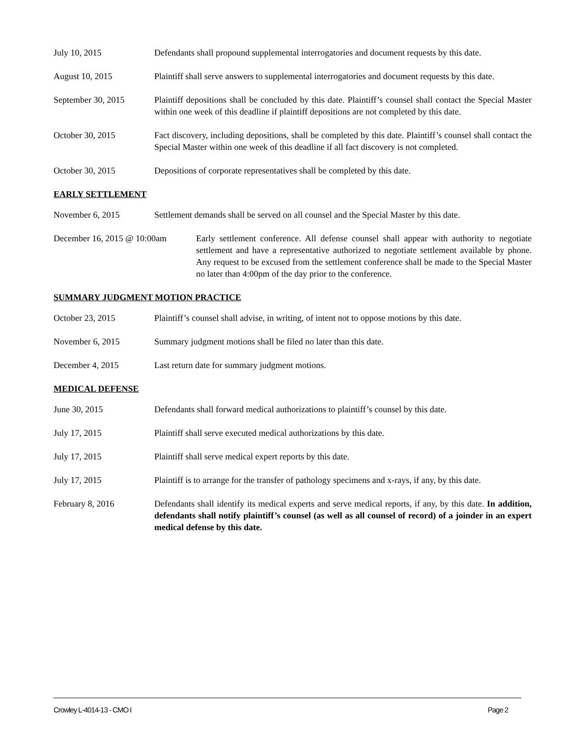July 10, 2015 Defendants shall propound supplemental interrogatories and document requests by this date.
August 10, 2015 Plaintiff shall serve answers to supplemental interrogatories and document requests by this date.
September 30, 2015 Plaintiff depositions shall be concluded by this date. Plaintiff’s counsel shall contact the Special Master within one week of this deadline if plaintiff depositions are not completed by this date.
October 30, 2015 Fact discovery, including depositions, shall be completed by this date. Plaintiff’s counsel shall contact the Special Master within one week of this deadline if all fact discovery is not completed.
October 30, 2015 Depositions of corporate representatives shall be completed by this date.
EARLY SETTLEMENT
November 6, 2015 Settlement demands shall be served on all counsel and the Special Master by this date.
December 16, 2015 @ 10:00am
Early settlement conference. All defense counsel shall appear with authority to negotiate settlement and have a representative authorized to negotiate settlement available by phone. Any request to be excused from the settlement conference shall be made to the Special Master no later than 4:00pm of the day prior to the conference.
SUMMARY JUDGMENT MOTION PRACTICE
October 23, 2015 Plaintiff’s counsel shall advise, in writing, of intent not to oppose motions by this date.
November 6, 2015 Summary judgment motions shall be filed no later than this date.
December 4, 2015 Last return date for summary judgment motions.
MEDICAL DEFENSE
June 30, 2015 Defendants shall forward medical authorizations to plaintiff’s counsel by this date.
July 17, 2015 Plaintiff shall serve executed medical authorizations by this date.
July 17, 2015 Plaintiff shall serve medical expert reports by this date.
July 17, 2015 Plaintiff is to arrange for the transfer of pathology specimens and x-rays, if any, by this date.
February 8, 2016 Defendants shall identify its medical experts and serve medical reports, if any, by this date. In addition, defendants shall notify plaintiff’s counsel (as well as all counsel of record) of a joinder in an expert medical defense by this date.
Crowley L-4014-13 - CMO I Page 2